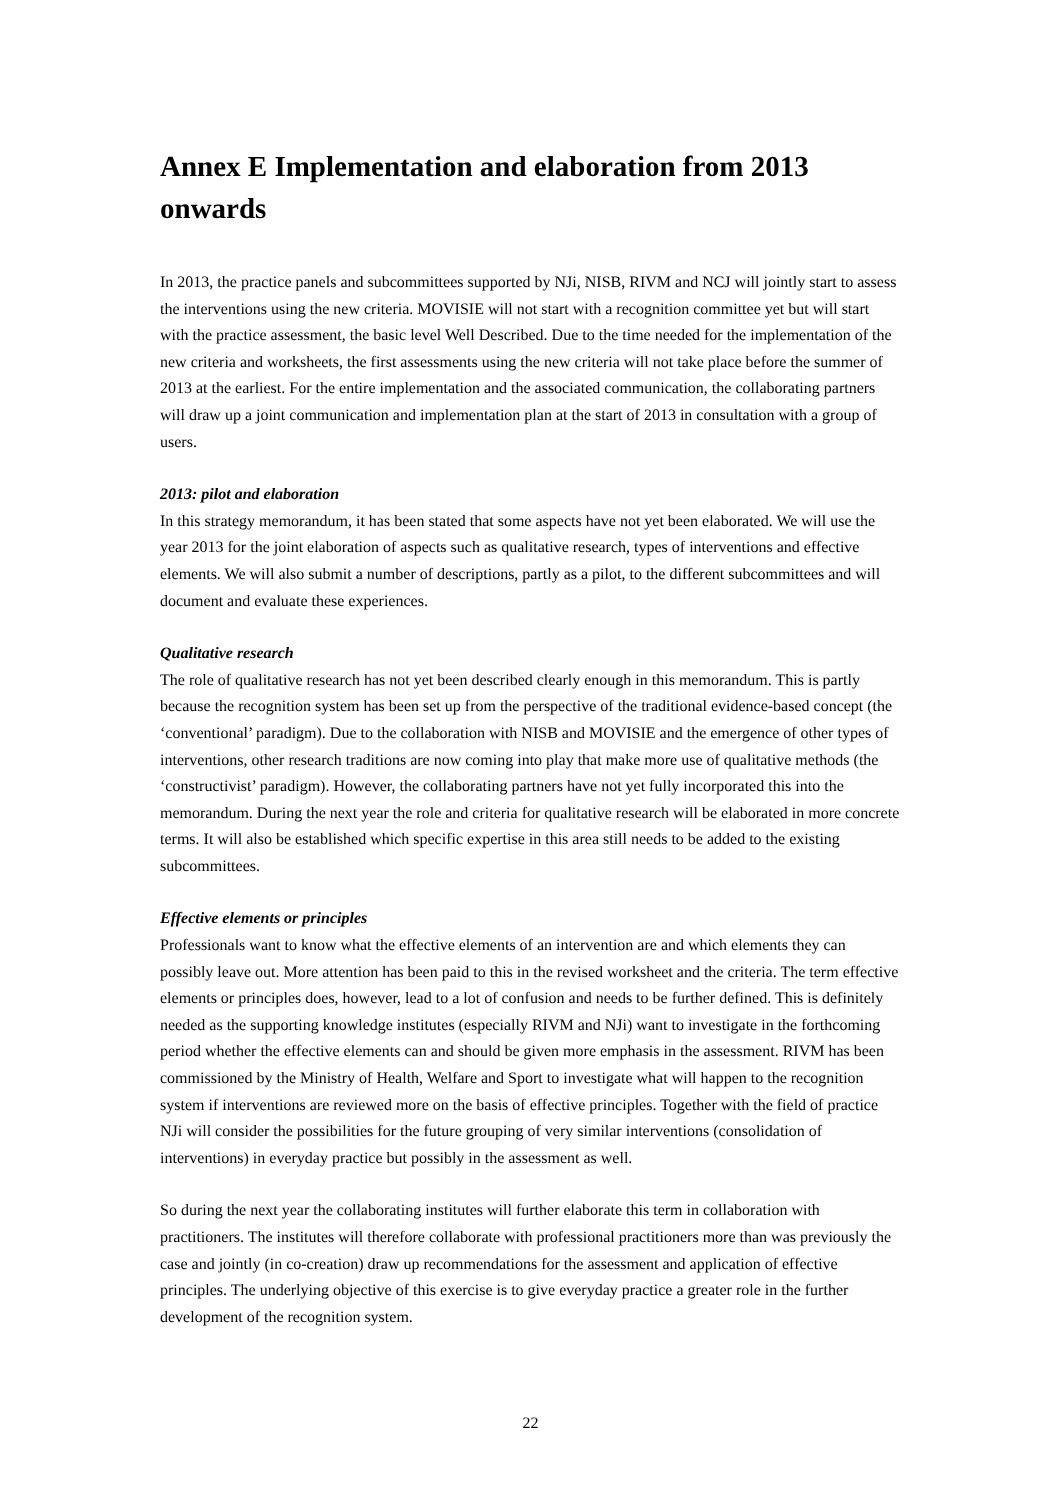Annex E Implementation and elaboration from 2013 onwards
In 2013, the practice panels and subcommittees supported by NJi, NISB, RIVM and NCJ will jointly start to assess the interventions using the new criteria. MOVISIE will not start with a recognition committee yet but will start with the practice assessment, the basic level Well Described. Due to the time needed for the implementation of the new criteria and worksheets, the first assessments using the new criteria will not take place before the summer of 2013 at the earliest. For the entire implementation and the associated communication, the collaborating partners will draw up a joint communication and implementation plan at the start of 2013 in consultation with a group of users.
2013: pilot and elaboration
In this strategy memorandum, it has been stated that some aspects have not yet been elaborated. We will use the year 2013 for the joint elaboration of aspects such as qualitative research, types of interventions and effective elements. We will also submit a number of descriptions, partly as a pilot, to the different subcommittees and will document and evaluate these experiences.
Qualitative research
The role of qualitative research has not yet been described clearly enough in this memorandum. This is partly because the recognition system has been set up from the perspective of the traditional evidence-based concept (the ‘conventional’ paradigm). Due to the collaboration with NISB and MOVISIE and the emergence of other types of interventions, other research traditions are now coming into play that make more use of qualitative methods (the ‘constructivist’ paradigm). However, the collaborating partners have not yet fully incorporated this into the memorandum. During the next year the role and criteria for qualitative research will be elaborated in more concrete terms. It will also be established which specific expertise in this area still needs to be added to the existing subcommittees.
Effective elements or principles
Professionals want to know what the effective elements of an intervention are and which elements they can possibly leave out. More attention has been paid to this in the revised worksheet and the criteria. The term effective elements or principles does, however, lead to a lot of confusion and needs to be further defined. This is definitely needed as the supporting knowledge institutes (especially RIVM and NJi) want to investigate in the forthcoming period whether the effective elements can and should be given more emphasis in the assessment. RIVM has been commissioned by the Ministry of Health, Welfare and Sport to investigate what will happen to the recognition system if interventions are reviewed more on the basis of effective principles. Together with the field of practice NJi will consider the possibilities for the future grouping of very similar interventions (consolidation of interventions) in everyday practice but possibly in the assessment as well.
So during the next year the collaborating institutes will further elaborate this term in collaboration with practitioners. The institutes will therefore collaborate with professional practitioners more than was previously the case and jointly (in co-creation) draw up recommendations for the assessment and application of effective principles. The underlying objective of this exercise is to give everyday practice a greater role in the further development of the recognition system.
22